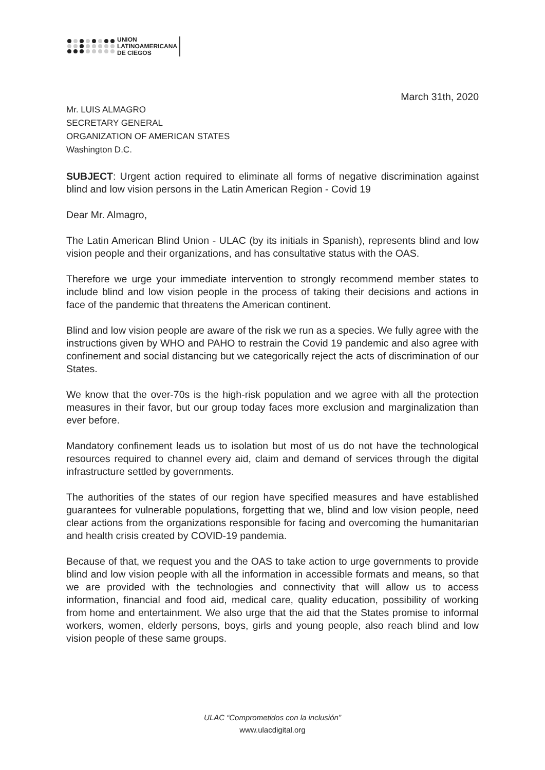UNION
LATINOAMERICANA
DE CIEGOS
March 31th, 2020
Mr. LUIS ALMAGRO
SECRETARY GENERAL
ORGANIZATION OF AMERICAN STATES
Washington D.C.
SUBJECT: Urgent action required to eliminate all forms of negative discrimination against blind and low vision persons in the Latin American Region - Covid 19
Dear Mr. Almagro,
The Latin American Blind Union - ULAC (by its initials in Spanish), represents blind and low vision people and their organizations, and has consultative status with the OAS.
Therefore we urge your immediate intervention to strongly recommend member states to include blind and low vision people in the process of taking their decisions and actions in face of the pandemic that threatens the American continent.
Blind and low vision people are aware of the risk we run as a species. We fully agree with the instructions given by WHO and PAHO to restrain the Covid 19 pandemic and also agree with confinement and social distancing but we categorically reject the acts of discrimination of our States.
We know that the over-70s is the high-risk population and we agree with all the protection measures in their favor, but our group today faces more exclusion and marginalization than ever before.
Mandatory confinement leads us to isolation but most of us do not have the technological resources required to channel every aid, claim and demand of services through the digital infrastructure settled by governments.
The authorities of the states of our region have specified measures and have established guarantees for vulnerable populations, forgetting that we, blind and low vision people, need clear actions from the organizations responsible for facing and overcoming the humanitarian and health crisis created by COVID-19 pandemia.
Because of that, we request you and the OAS to take action to urge governments to provide blind and low vision people with all the information in accessible formats and means, so that we are provided with the technologies and connectivity that will allow us to access information, financial and food aid, medical care, quality education, possibility of working from home and entertainment. We also urge that the aid that the States promise to informal workers, women, elderly persons, boys, girls and young people, also reach blind and low vision people of these same groups.
ULAC “Comprometidos con la inclusión”
www.ulacdigital.org